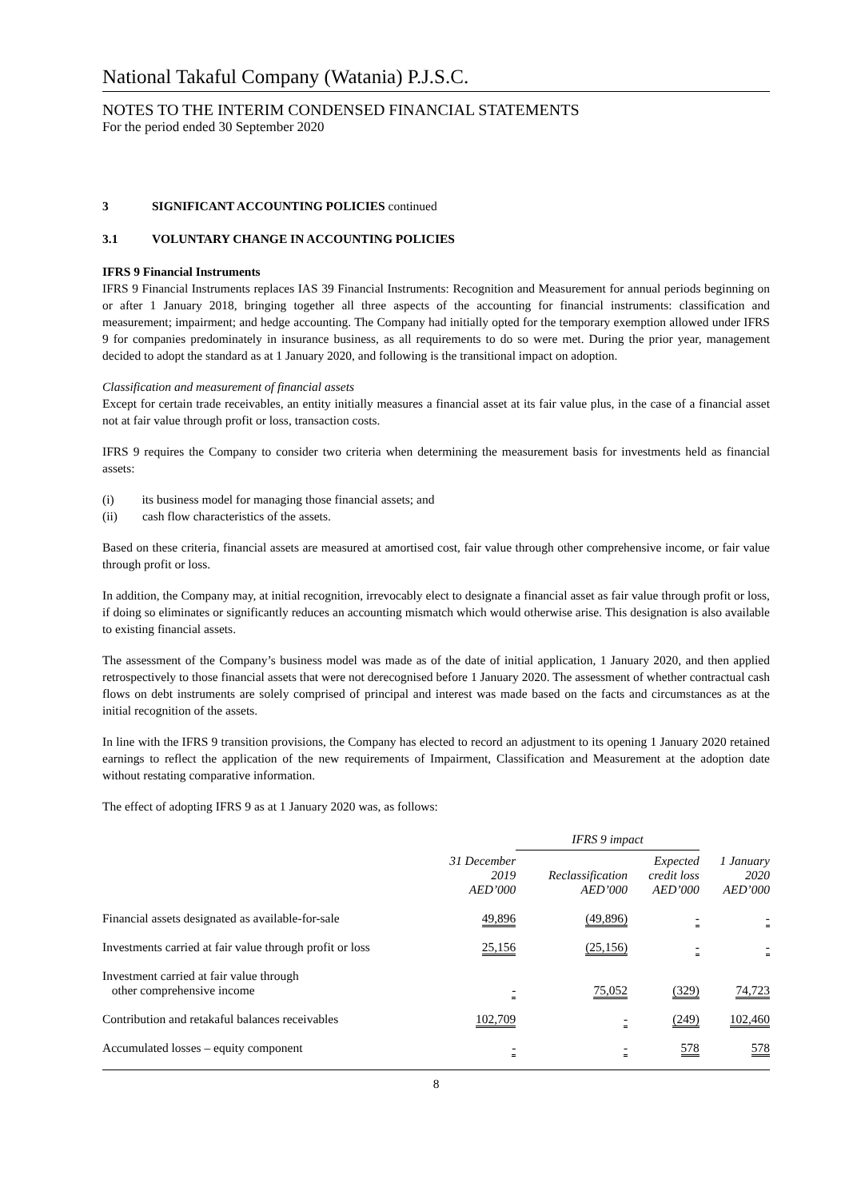National Takaful Company (Watania) P.J.S.C.
NOTES TO THE INTERIM CONDENSED FINANCIAL STATEMENTS
For the period ended 30 September 2020
3 SIGNIFICANT ACCOUNTING POLICIES continued
3.1 VOLUNTARY CHANGE IN ACCOUNTING POLICIES
IFRS 9 Financial Instruments
IFRS 9 Financial Instruments replaces IAS 39 Financial Instruments: Recognition and Measurement for annual periods beginning on or after 1 January 2018, bringing together all three aspects of the accounting for financial instruments: classification and measurement; impairment; and hedge accounting. The Company had initially opted for the temporary exemption allowed under IFRS 9 for companies predominately in insurance business, as all requirements to do so were met. During the prior year, management decided to adopt the standard as at 1 January 2020, and following is the transitional impact on adoption.
Classification and measurement of financial assets
Except for certain trade receivables, an entity initially measures a financial asset at its fair value plus, in the case of a financial asset not at fair value through profit or loss, transaction costs.
IFRS 9 requires the Company to consider two criteria when determining the measurement basis for investments held as financial assets:
(i) its business model for managing those financial assets; and
(ii) cash flow characteristics of the assets.
Based on these criteria, financial assets are measured at amortised cost, fair value through other comprehensive income, or fair value through profit or loss.
In addition, the Company may, at initial recognition, irrevocably elect to designate a financial asset as fair value through profit or loss, if doing so eliminates or significantly reduces an accounting mismatch which would otherwise arise. This designation is also available to existing financial assets.
The assessment of the Company’s business model was made as of the date of initial application, 1 January 2020, and then applied retrospectively to those financial assets that were not derecognised before 1 January 2020. The assessment of whether contractual cash flows on debt instruments are solely comprised of principal and interest was made based on the facts and circumstances as at the initial recognition of the assets.
In line with the IFRS 9 transition provisions, the Company has elected to record an adjustment to its opening 1 January 2020 retained earnings to reflect the application of the new requirements of Impairment, Classification and Measurement at the adoption date without restating comparative information.
The effect of adopting IFRS 9 as at 1 January 2020 was, as follows:
| | | IFRS 9 impact | | |
| --- | --- | --- | --- | --- |
| | 31 December 2019 AED’000 | Reclassification AED’000 | Expected credit loss AED’000 | 1 January 2020 AED’000 |
| Financial assets designated as available-for-sale | 49,896 | (49,896) | - | - |
| Investments carried at fair value through profit or loss | 25,156 | (25,156) | - | - |
| Investment carried at fair value through other comprehensive income | - | 75,052 | (329) | 74,723 |
| Contribution and retakaful balances receivables | 102,709 | - | (249) | 102,460 |
| Accumulated losses – equity component | - | - | 578 | 578 |
8